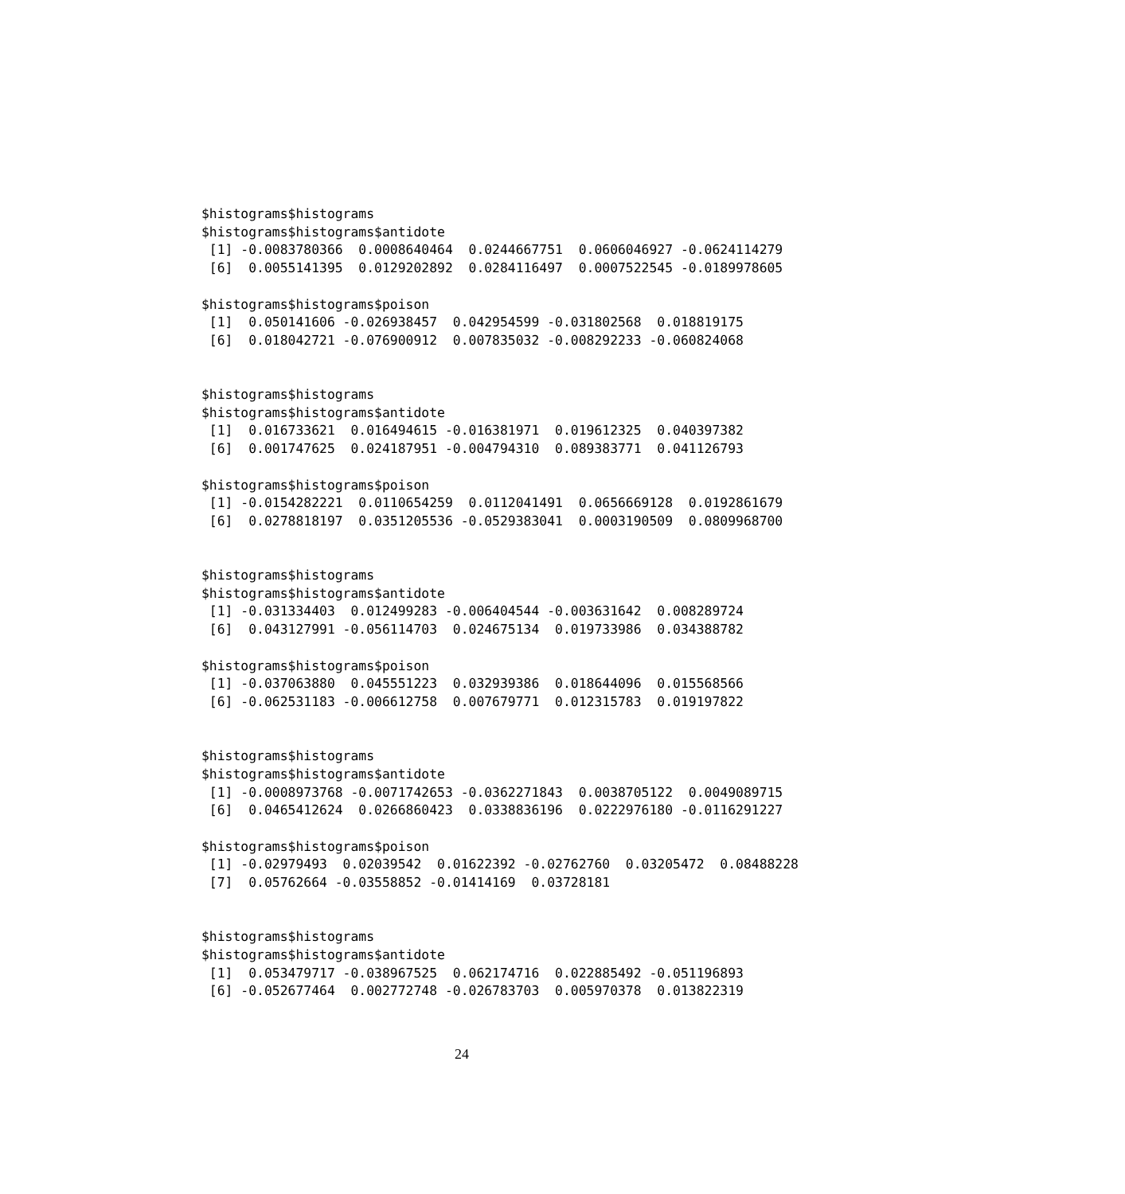$histograms$histograms
$histograms$histograms$antidote
 [1] -0.0083780366  0.0008640464  0.0244667751  0.0606046927 -0.0624114279
 [6]  0.0055141395  0.0129202892  0.0284116497  0.0007522545 -0.0189978605

$histograms$histograms$poison
 [1]  0.050141606 -0.026938457  0.042954599 -0.031802568  0.018819175
 [6]  0.018042721 -0.076900912  0.007835032 -0.008292233 -0.060824068


$histograms$histograms
$histograms$histograms$antidote
 [1]  0.016733621  0.016494615 -0.016381971  0.019612325  0.040397382
 [6]  0.001747625  0.024187951 -0.004794310  0.089383771  0.041126793

$histograms$histograms$poison
 [1] -0.0154282221  0.0110654259  0.0112041491  0.0656669128  0.0192861679
 [6]  0.0278818197  0.0351205536 -0.0529383041  0.0003190509  0.0809968700


$histograms$histograms
$histograms$histograms$antidote
 [1] -0.031334403  0.012499283 -0.006404544 -0.003631642  0.008289724
 [6]  0.043127991 -0.056114703  0.024675134  0.019733986  0.034388782

$histograms$histograms$poison
 [1] -0.037063880  0.045551223  0.032939386  0.018644096  0.015568566
 [6] -0.062531183 -0.006612758  0.007679771  0.012315783  0.019197822


$histograms$histograms
$histograms$histograms$antidote
 [1] -0.0008973768 -0.0071742653 -0.0362271843  0.0038705122  0.0049089715
 [6]  0.0465412624  0.0266860423  0.0338836196  0.0222976180 -0.0116291227

$histograms$histograms$poison
 [1] -0.02979493  0.02039542  0.01622392 -0.02762760  0.03205472  0.08488228
 [7]  0.05762664 -0.03558852 -0.01414169  0.03728181


$histograms$histograms
$histograms$histograms$antidote
 [1]  0.053479717 -0.038967525  0.062174716  0.022885492 -0.051196893
 [6] -0.052677464  0.002772748 -0.026783703  0.005970378  0.013822319
24